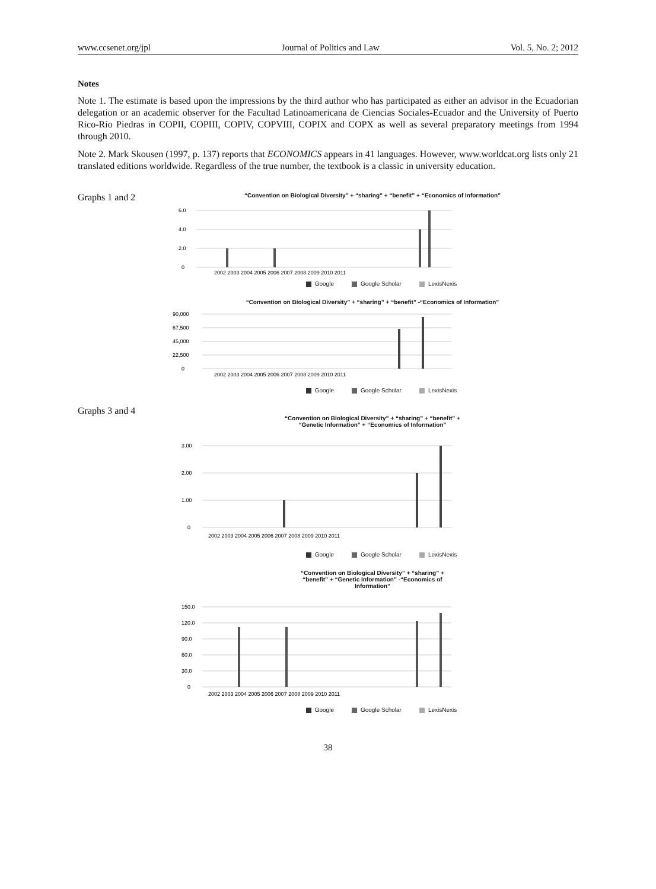www.ccsenet.org/jpl Journal of Politics and Law Vol. 5, No. 2; 2012
Notes
Note 1. The estimate is based upon the impressions by the third author who has participated as either an advisor in the Ecuadorian delegation or an academic observer for the Facultad Latinoamericana de Ciencias Sociales-Ecuador and the University of Puerto Rico-Río Piedras in COPII, COPIII, COPIV, COPVIII, COPIX and COPX as well as several preparatory meetings from 1994 through 2010.
Note 2. Mark Skousen (1997, p. 137) reports that ECONOMICS appears in 41 languages. However, www.worldcat.org lists only 21 translated editions worldwide. Regardless of the true number, the textbook is a classic in university education.
Graphs 1 and 2
“Convention on Biological Diversity” + “sharing” + “benefit” + “Economics of Information”
6.0
4.0
2.0
0
2002 2003 2004 2005 2006 2007 2008 2009 2010 2011
Google Google Scholar LexisNexis
“Convention on Biological Diversity” + “sharing” + “benefit” -“Economics of Information”
90,000
67,500
45,000
22,500
0
2002 2003 2004 2005 2006 2007 2008 2009 2010 2011
Google Google Scholar LexisNexis
Graphs 3 and 4
“Convention on Biological Diversity” + “sharing” + “benefit” +
“Genetic Information” + “Economics of Information”
3.00
2.00
1.00
0
2002 2003 2004 2005 2006 2007 2008 2009 2010 2011
Google Google Scholar LexisNexis
“Convention on Biological Diversity” + “sharing” +
“benefit” + “Genetic Information” -“Economics of
Information”
150.0
120.0
90.0
60.0
30.0
0
2002 2003 2004 2005 2006 2007 2008 2009 2010 2011
Google Google Scholar LexisNexis
38